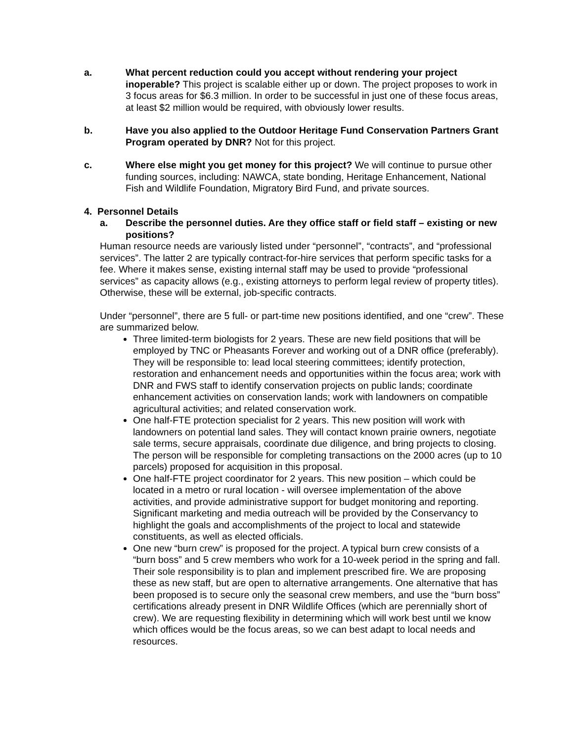a. What percent reduction could you accept without rendering your project inoperable? This project is scalable either up or down. The project proposes to work in 3 focus areas for $6.3 million. In order to be successful in just one of these focus areas, at least $2 million would be required, with obviously lower results.
b. Have you also applied to the Outdoor Heritage Fund Conservation Partners Grant Program operated by DNR? Not for this project.
c. Where else might you get money for this project? We will continue to pursue other funding sources, including: NAWCA, state bonding, Heritage Enhancement, National Fish and Wildlife Foundation, Migratory Bird Fund, and private sources.
4. Personnel Details
a. Describe the personnel duties. Are they office staff or field staff – existing or new positions?
Human resource needs are variously listed under “personnel”, “contracts”, and “professional services”. The latter 2 are typically contract-for-hire services that perform specific tasks for a fee. Where it makes sense, existing internal staff may be used to provide “professional services” as capacity allows (e.g., existing attorneys to perform legal review of property titles). Otherwise, these will be external, job-specific contracts.
Under “personnel”, there are 5 full- or part-time new positions identified, and one “crew”. These are summarized below.
Three limited-term biologists for 2 years. These are new field positions that will be employed by TNC or Pheasants Forever and working out of a DNR office (preferably). They will be responsible to: lead local steering committees; identify protection, restoration and enhancement needs and opportunities within the focus area; work with DNR and FWS staff to identify conservation projects on public lands; coordinate enhancement activities on conservation lands; work with landowners on compatible agricultural activities; and related conservation work.
One half-FTE protection specialist for 2 years. This new position will work with landowners on potential land sales. They will contact known prairie owners, negotiate sale terms, secure appraisals, coordinate due diligence, and bring projects to closing. The person will be responsible for completing transactions on the 2000 acres (up to 10 parcels) proposed for acquisition in this proposal.
One half-FTE project coordinator for 2 years. This new position – which could be located in a metro or rural location - will oversee implementation of the above activities, and provide administrative support for budget monitoring and reporting. Significant marketing and media outreach will be provided by the Conservancy to highlight the goals and accomplishments of the project to local and statewide constituents, as well as elected officials.
One new “burn crew” is proposed for the project. A typical burn crew consists of a “burn boss” and 5 crew members who work for a 10-week period in the spring and fall. Their sole responsibility is to plan and implement prescribed fire. We are proposing these as new staff, but are open to alternative arrangements. One alternative that has been proposed is to secure only the seasonal crew members, and use the “burn boss” certifications already present in DNR Wildlife Offices (which are perennially short of crew). We are requesting flexibility in determining which will work best until we know which offices would be the focus areas, so we can best adapt to local needs and resources.